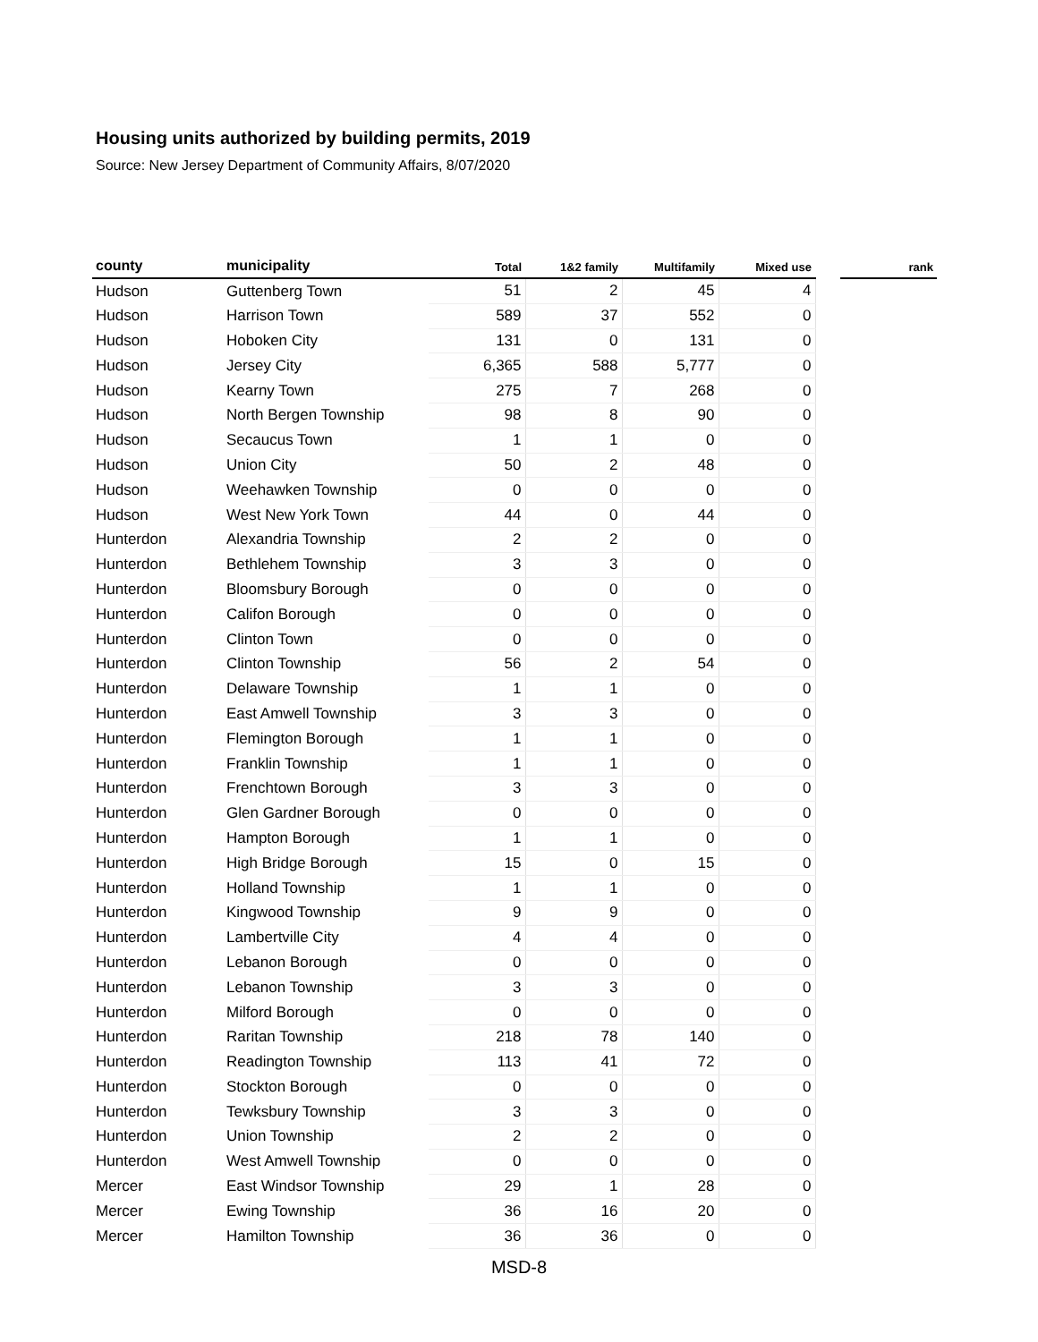Housing units authorized by building permits, 2019
Source: New Jersey Department of Community Affairs, 8/07/2020
| county | municipality | Total | 1&2 family | Multifamily | Mixed use | | rank |
| --- | --- | --- | --- | --- | --- | --- | --- |
| Hudson | Guttenberg Town | 51 | 2 | 45 | 4 | | |
| Hudson | Harrison Town | 589 | 37 | 552 | 0 | | |
| Hudson | Hoboken City | 131 | 0 | 131 | 0 | | |
| Hudson | Jersey City | 6,365 | 588 | 5,777 | 0 | | |
| Hudson | Kearny Town | 275 | 7 | 268 | 0 | | |
| Hudson | North Bergen Township | 98 | 8 | 90 | 0 | | |
| Hudson | Secaucus Town | 1 | 1 | 0 | 0 | | |
| Hudson | Union City | 50 | 2 | 48 | 0 | | |
| Hudson | Weehawken Township | 0 | 0 | 0 | 0 | | |
| Hudson | West New York Town | 44 | 0 | 44 | 0 | | |
| Hunterdon | Alexandria Township | 2 | 2 | 0 | 0 | | |
| Hunterdon | Bethlehem Township | 3 | 3 | 0 | 0 | | |
| Hunterdon | Bloomsbury Borough | 0 | 0 | 0 | 0 | | |
| Hunterdon | Califon Borough | 0 | 0 | 0 | 0 | | |
| Hunterdon | Clinton Town | 0 | 0 | 0 | 0 | | |
| Hunterdon | Clinton Township | 56 | 2 | 54 | 0 | | |
| Hunterdon | Delaware Township | 1 | 1 | 0 | 0 | | |
| Hunterdon | East Amwell Township | 3 | 3 | 0 | 0 | | |
| Hunterdon | Flemington Borough | 1 | 1 | 0 | 0 | | |
| Hunterdon | Franklin Township | 1 | 1 | 0 | 0 | | |
| Hunterdon | Frenchtown Borough | 3 | 3 | 0 | 0 | | |
| Hunterdon | Glen Gardner Borough | 0 | 0 | 0 | 0 | | |
| Hunterdon | Hampton Borough | 1 | 1 | 0 | 0 | | |
| Hunterdon | High Bridge Borough | 15 | 0 | 15 | 0 | | |
| Hunterdon | Holland Township | 1 | 1 | 0 | 0 | | |
| Hunterdon | Kingwood Township | 9 | 9 | 0 | 0 | | |
| Hunterdon | Lambertville City | 4 | 4 | 0 | 0 | | |
| Hunterdon | Lebanon Borough | 0 | 0 | 0 | 0 | | |
| Hunterdon | Lebanon Township | 3 | 3 | 0 | 0 | | |
| Hunterdon | Milford Borough | 0 | 0 | 0 | 0 | | |
| Hunterdon | Raritan Township | 218 | 78 | 140 | 0 | | |
| Hunterdon | Readington Township | 113 | 41 | 72 | 0 | | |
| Hunterdon | Stockton Borough | 0 | 0 | 0 | 0 | | |
| Hunterdon | Tewksbury Township | 3 | 3 | 0 | 0 | | |
| Hunterdon | Union Township | 2 | 2 | 0 | 0 | | |
| Hunterdon | West Amwell Township | 0 | 0 | 0 | 0 | | |
| Mercer | East Windsor Township | 29 | 1 | 28 | 0 | | |
| Mercer | Ewing Township | 36 | 16 | 20 | 0 | | |
| Mercer | Hamilton Township | 36 | 36 | 0 | 0 | | |
MSD-8